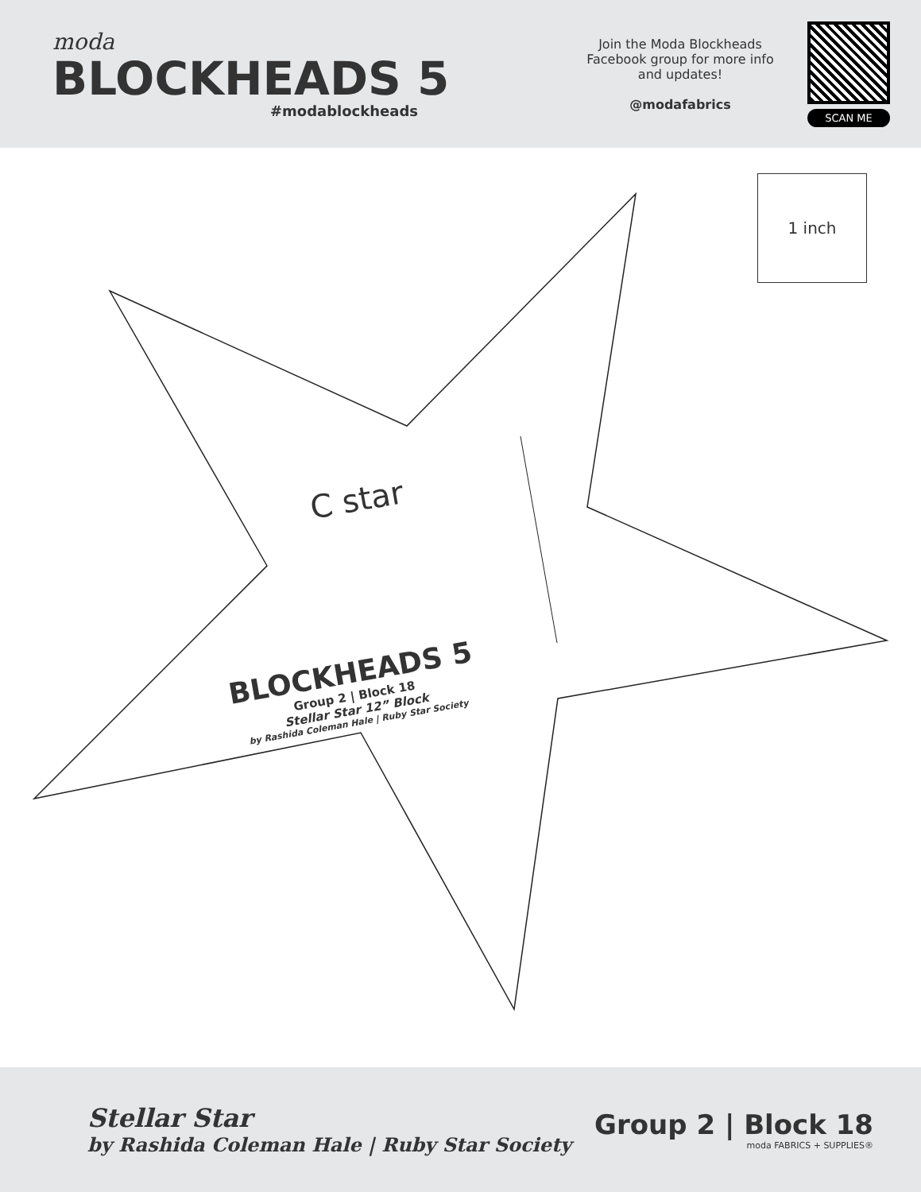moda
BLOCKHEADS 5
#modablockheads
Join the Moda Blockheads Facebook group for more info and updates!
@modafabrics
SCAN ME
1 inch
C star
BLOCKHEADS 5
Group 2 | Block 18
Stellar Star 12” Block
by Rashida Coleman Hale | Ruby Star Society
Stellar Star
by Rashida Coleman Hale | Ruby Star Society
Group 2 | Block 18
moda FABRICS + SUPPLIES®